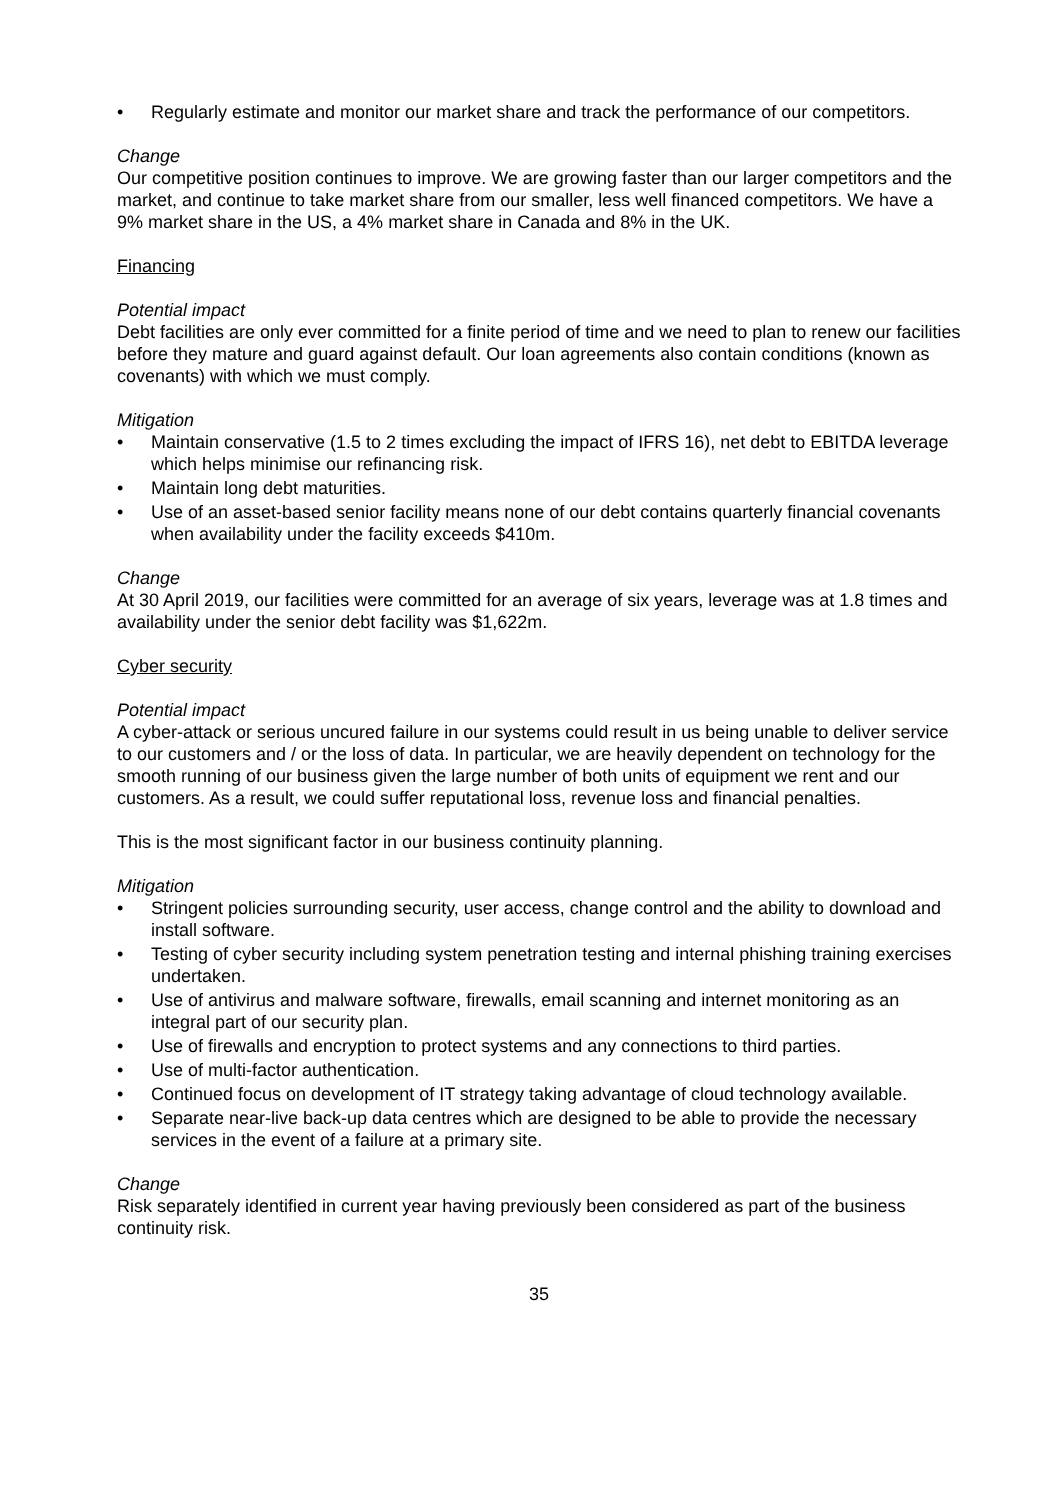• Regularly estimate and monitor our market share and track the performance of our competitors.
Change
Our competitive position continues to improve. We are growing faster than our larger competitors and the market, and continue to take market share from our smaller, less well financed competitors. We have a 9% market share in the US, a 4% market share in Canada and 8% in the UK.
Financing
Potential impact
Debt facilities are only ever committed for a finite period of time and we need to plan to renew our facilities before they mature and guard against default. Our loan agreements also contain conditions (known as covenants) with which we must comply.
Mitigation
• Maintain conservative (1.5 to 2 times excluding the impact of IFRS 16), net debt to EBITDA leverage which helps minimise our refinancing risk.
• Maintain long debt maturities.
• Use of an asset-based senior facility means none of our debt contains quarterly financial covenants when availability under the facility exceeds $410m.
Change
At 30 April 2019, our facilities were committed for an average of six years, leverage was at 1.8 times and availability under the senior debt facility was $1,622m.
Cyber security
Potential impact
A cyber-attack or serious uncured failure in our systems could result in us being unable to deliver service to our customers and / or the loss of data. In particular, we are heavily dependent on technology for the smooth running of our business given the large number of both units of equipment we rent and our customers. As a result, we could suffer reputational loss, revenue loss and financial penalties.
This is the most significant factor in our business continuity planning.
Mitigation
• Stringent policies surrounding security, user access, change control and the ability to download and install software.
• Testing of cyber security including system penetration testing and internal phishing training exercises undertaken.
• Use of antivirus and malware software, firewalls, email scanning and internet monitoring as an integral part of our security plan.
• Use of firewalls and encryption to protect systems and any connections to third parties.
• Use of multi-factor authentication.
• Continued focus on development of IT strategy taking advantage of cloud technology available.
• Separate near-live back-up data centres which are designed to be able to provide the necessary services in the event of a failure at a primary site.
Change
Risk separately identified in current year having previously been considered as part of the business continuity risk.
35